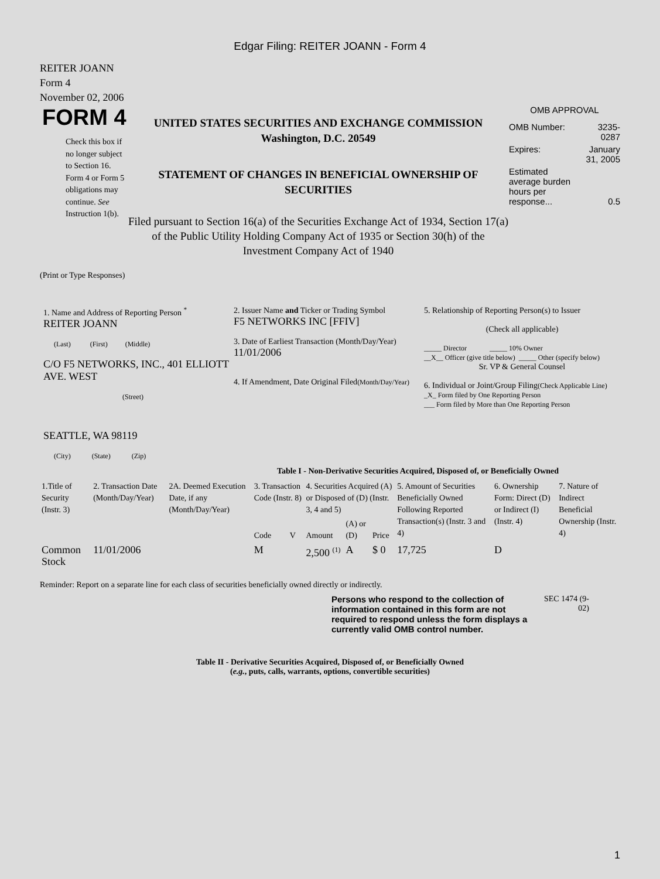Edgar Filing: REITER JOANN - Form 4
REITER JOANN
Form 4
November 02, 2006
FORM 4
Check this box if no longer subject to Section 16. Form 4 or Form 5 obligations may continue. See Instruction 1(b).
UNITED STATES SECURITIES AND EXCHANGE COMMISSION
Washington, D.C. 20549
STATEMENT OF CHANGES IN BENEFICIAL OWNERSHIP OF SECURITIES
Filed pursuant to Section 16(a) of the Securities Exchange Act of 1934, Section 17(a) of the Public Utility Holding Company Act of 1935 or Section 30(h) of the Investment Company Act of 1940
OMB APPROVAL
| OMB Number: | 3235-0287 |
| Expires: | January 31, 2005 |
| Estimated average burden hours per response... | 0.5 |
(Print or Type Responses)
1. Name and Address of Reporting Person <sup>*</sup>
REITER JOANN
(Last) (First) (Middle)
C/O F5 NETWORKS, INC., 401 ELLIOTT AVE. WEST
(Street)
SEATTLE, WA 98119
(City) (State) (Zip)
2. Issuer Name and Ticker or Trading Symbol
F5 NETWORKS INC [FFIV]
3. Date of Earliest Transaction (Month/Day/Year)
11/01/2006
4. If Amendment, Date Original Filed(Month/Day/Year)
5. Relationship of Reporting Person(s) to Issuer
(Check all applicable)
_____ Director _____ 10% Owner
__X__ Officer (give title below) _____ Other (specify below)
Sr. VP & General Counsel
6. Individual or Joint/Group Filing(Check Applicable Line)
_X_ Form filed by One Reporting Person
___ Form filed by More than One Reporting Person
Table I - Non-Derivative Securities Acquired, Disposed of, or Beneficially Owned
| 1.Title of Security (Instr. 3) | 2. Transaction Date (Month/Day/Year) | 2A. Deemed Execution Date, if any (Month/Day/Year) | 3. Transaction Code (Instr. 8) | | 4. Securities Acquired (A) or Disposed of (D) (Instr. 3, 4 and 5) | | | 5. Amount of Securities Beneficially Owned Following Reported Transaction(s) (Instr. 3 and 4) | 6. Ownership Form: Direct (D) or Indirect (I) (Instr. 4) | 7. Nature of Indirect Beneficial Ownership (Instr. 4) |
| --- | --- | --- | --- | --- | --- | --- | --- | --- | --- | --- |
| | | | Code | V | Amount | (A) or (D) | Price | | | |
| Common Stock | 11/01/2006 | | M | | 2,500 <sup>(1)</sup> | A | $ 0 | 17,725 | D | |
Reminder: Report on a separate line for each class of securities beneficially owned directly or indirectly.
Persons who respond to the collection of information contained in this form are not required to respond unless the form displays a currently valid OMB control number.
SEC 1474 (9-02)
Table II - Derivative Securities Acquired, Disposed of, or Beneficially Owned
(e.g., puts, calls, warrants, options, convertible securities)
1